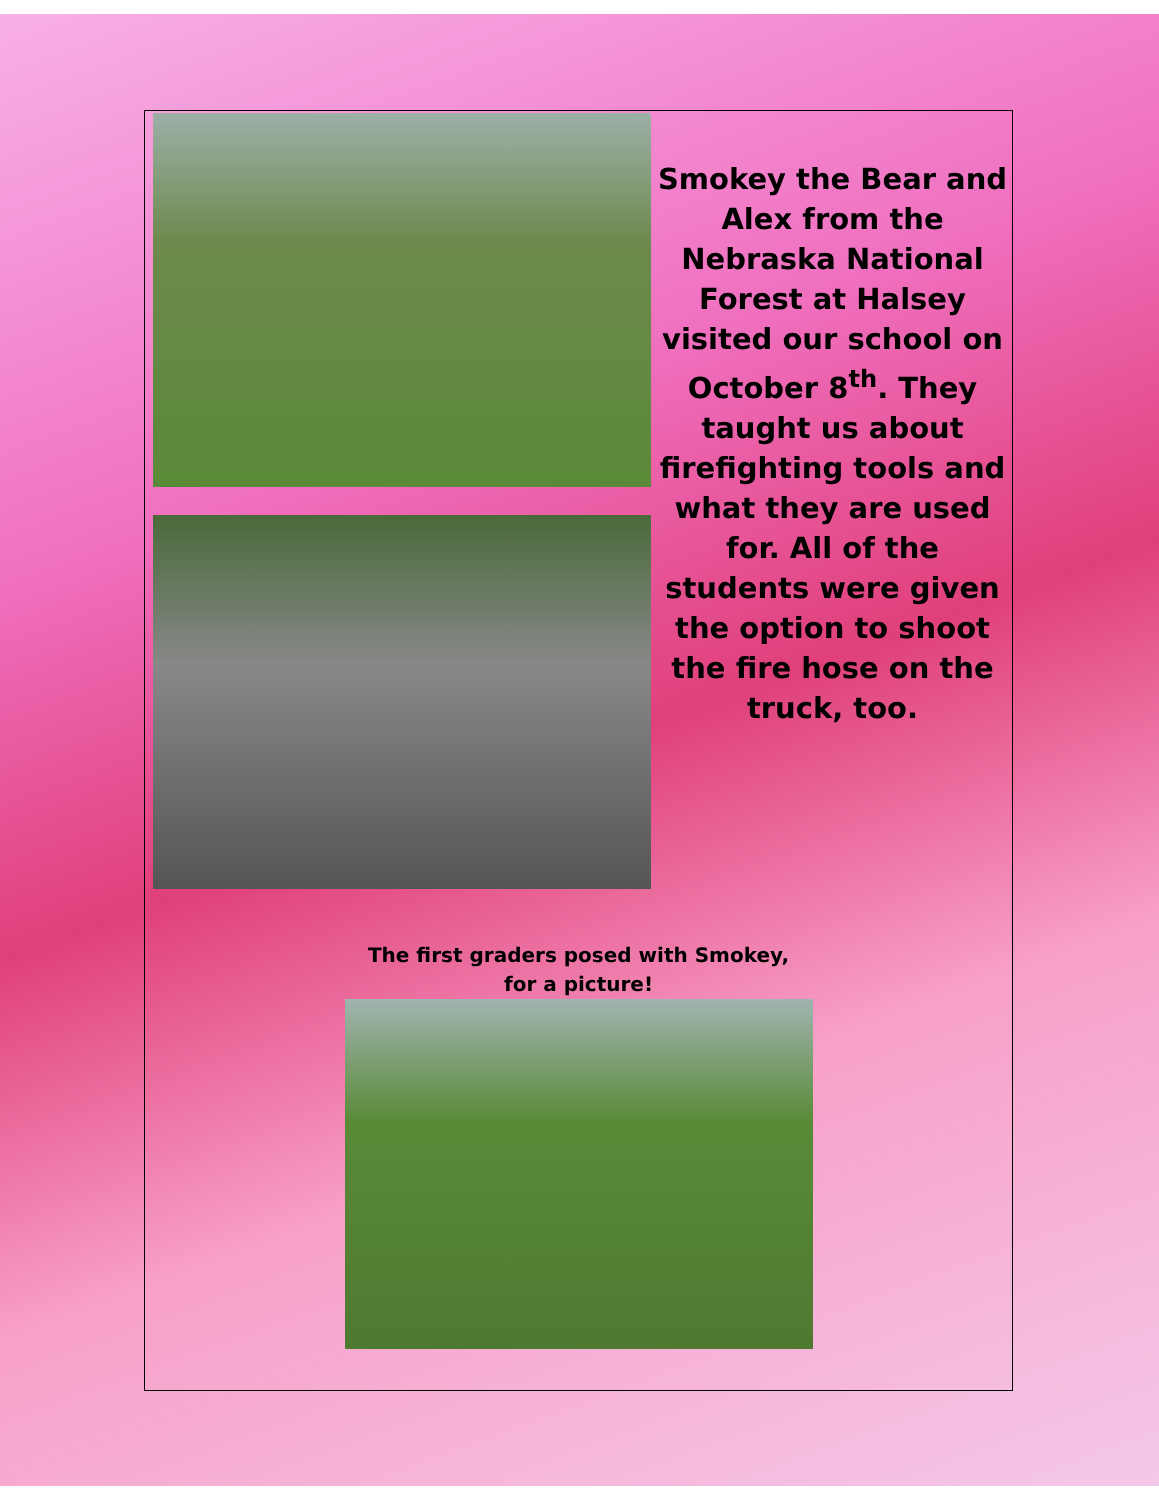Smokey the Bear and Alex from the Nebraska National Forest at Halsey visited our school on October 8<sup>th</sup>. They taught us about firefighting tools and what they are used for. All of the students were given the option to shoot the fire hose on the truck, too.
The first graders posed with Smokey,
for a picture!